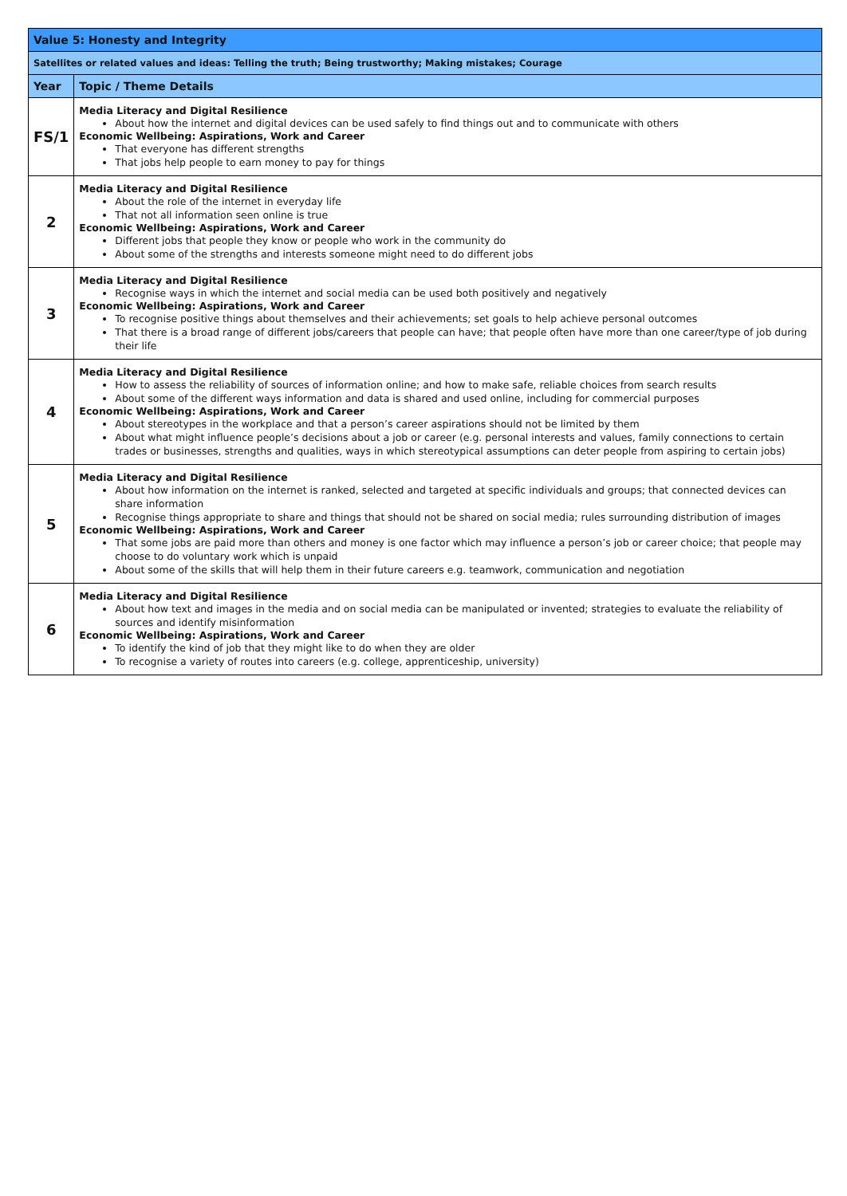| Value 5: Honesty and Integrity | |
| --- | --- |
| Satellites or related values and ideas: Telling the truth; Being trustworthy; Making mistakes; Courage | |
| Year | Topic / Theme Details |
| FS/1 | Media Literacy and Digital Resilience About how the internet and digital devices can be used safely to find things out and to communicate with others Economic Wellbeing: Aspirations, Work and Career That everyone has different strengths That jobs help people to earn money to pay for things |
| 2 | Media Literacy and Digital Resilience About the role of the internet in everyday life That not all information seen online is true Economic Wellbeing: Aspirations, Work and Career Different jobs that people they know or people who work in the community do About some of the strengths and interests someone might need to do different jobs |
| 3 | Media Literacy and Digital Resilience Recognise ways in which the internet and social media can be used both positively and negatively Economic Wellbeing: Aspirations, Work and Career To recognise positive things about themselves and their achievements; set goals to help achieve personal outcomes That there is a broad range of different jobs/careers that people can have; that people often have more than one career/type of job during their life |
| 4 | Media Literacy and Digital Resilience How to assess the reliability of sources of information online; and how to make safe, reliable choices from search results About some of the different ways information and data is shared and used online, including for commercial purposes Economic Wellbeing: Aspirations, Work and Career About stereotypes in the workplace and that a person’s career aspirations should not be limited by them About what might influence people’s decisions about a job or career (e.g. personal interests and values, family connections to certain trades or businesses, strengths and qualities, ways in which stereotypical assumptions can deter people from aspiring to certain jobs) |
| 5 | Media Literacy and Digital Resilience About how information on the internet is ranked, selected and targeted at specific individuals and groups; that connected devices can share information Recognise things appropriate to share and things that should not be shared on social media; rules surrounding distribution of images Economic Wellbeing: Aspirations, Work and Career That some jobs are paid more than others and money is one factor which may influence a person’s job or career choice; that people may choose to do voluntary work which is unpaid About some of the skills that will help them in their future careers e.g. teamwork, communication and negotiation |
| 6 | Media Literacy and Digital Resilience About how text and images in the media and on social media can be manipulated or invented; strategies to evaluate the reliability of sources and identify misinformation Economic Wellbeing: Aspirations, Work and Career To identify the kind of job that they might like to do when they are older To recognise a variety of routes into careers (e.g. college, apprenticeship, university) |